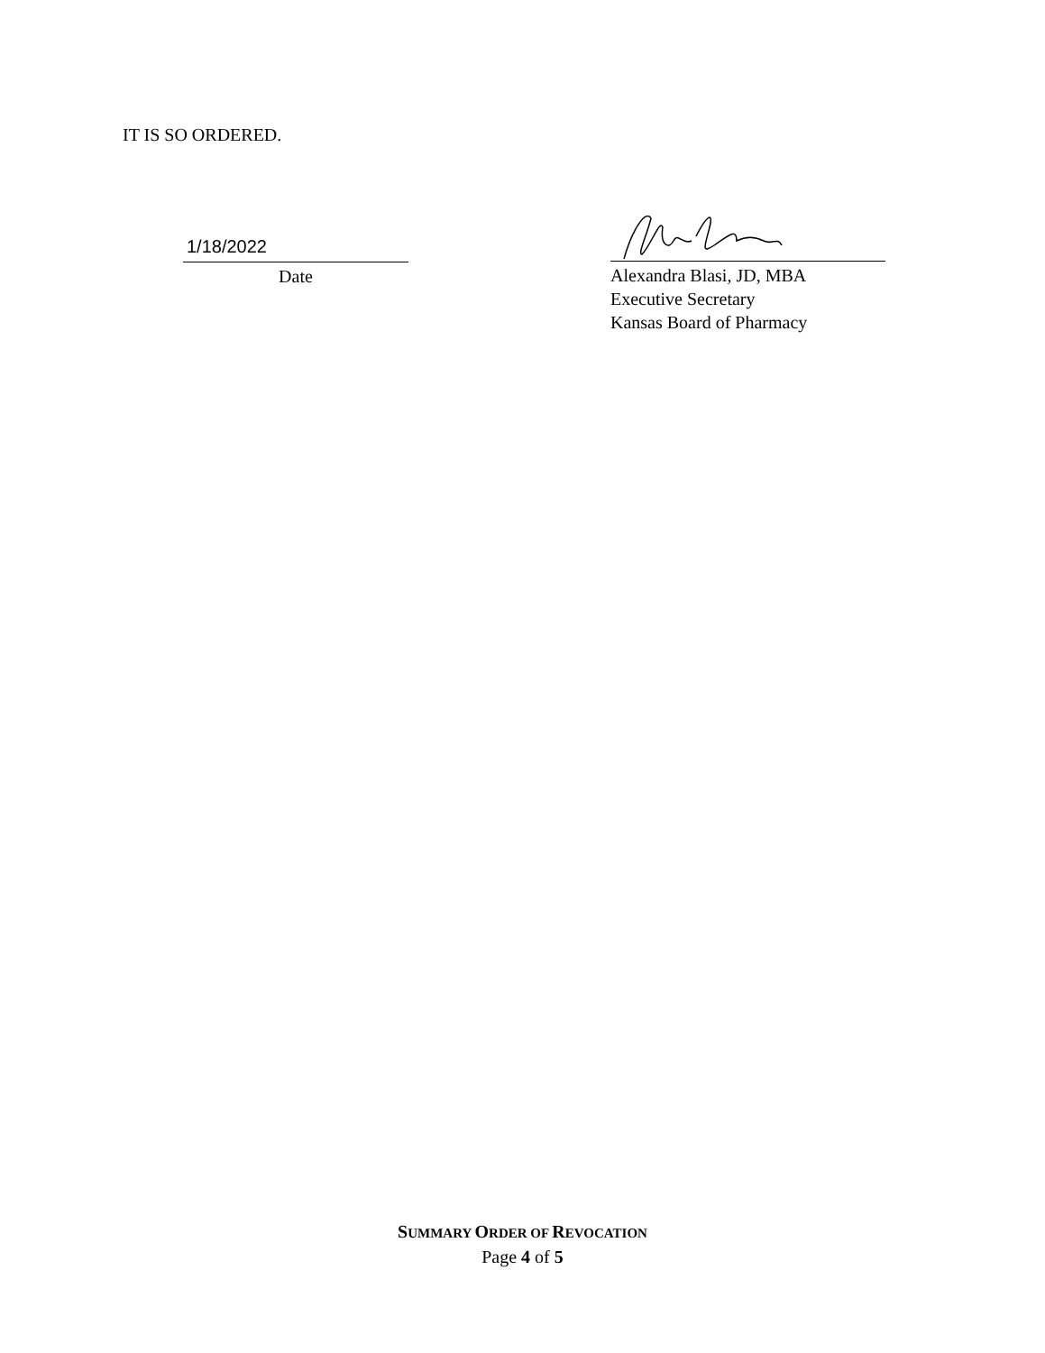IT IS SO ORDERED.
1/18/2022
Date
Alexandra Blasi, JD, MBA
Executive Secretary
Kansas Board of Pharmacy
SUMMARY ORDER OF REVOCATION
Page 4 of 5